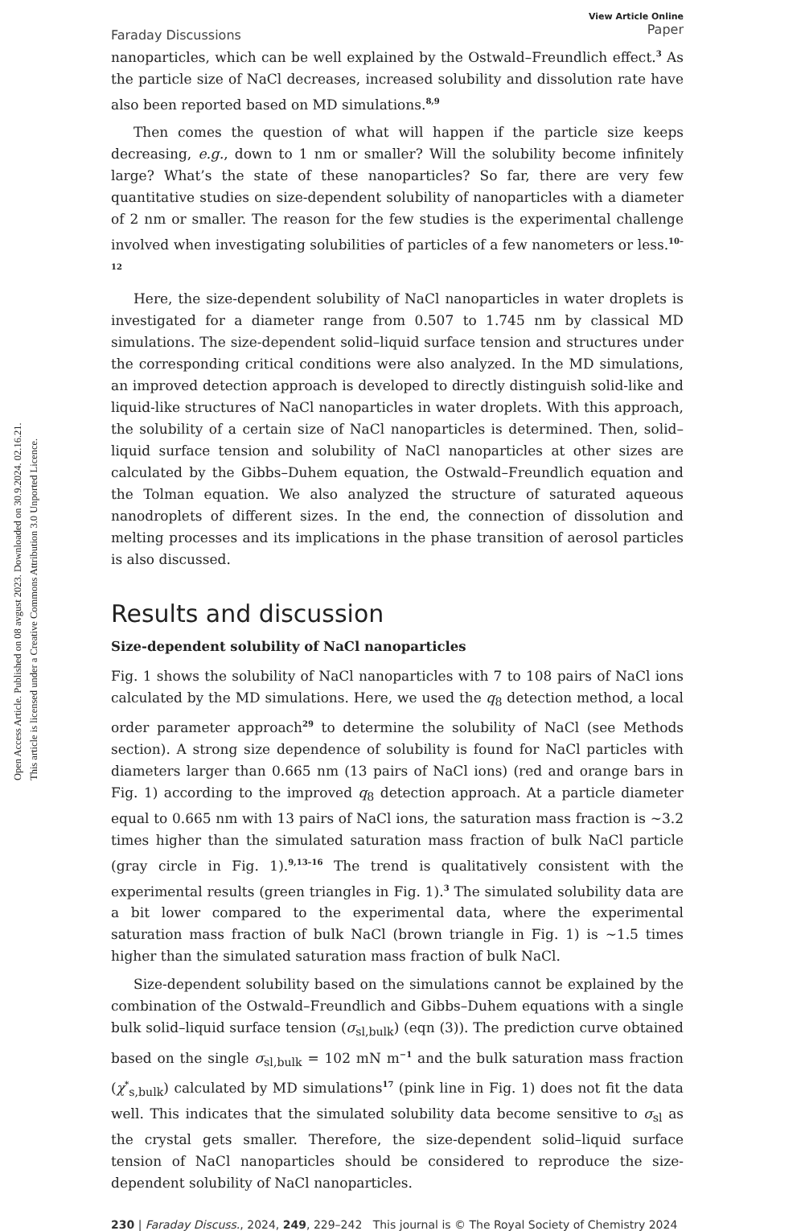Open Access Article. Published on 08 avgust 2023. Downloaded on 30.9.2024. 02.16.21.
This article is licensed under a Creative Commons Attribution 3.0 Unported Licence.
Faraday Discussions
View Article Online
Paper
nanoparticles, which can be well explained by the Ostwald–Freundlich effect.<sup>3</sup> As the particle size of NaCl decreases, increased solubility and dissolution rate have also been reported based on MD simulations.<sup>8,9</sup>
Then comes the question of what will happen if the particle size keeps decreasing, e.g., down to 1 nm or smaller? Will the solubility become infinitely large? What’s the state of these nanoparticles? So far, there are very few quantitative studies on size-dependent solubility of nanoparticles with a diameter of 2 nm or smaller. The reason for the few studies is the experimental challenge involved when investigating solubilities of particles of a few nanometers or less.<sup>10–12</sup>
Here, the size-dependent solubility of NaCl nanoparticles in water droplets is investigated for a diameter range from 0.507 to 1.745 nm by classical MD simulations. The size-dependent solid–liquid surface tension and structures under the corresponding critical conditions were also analyzed. In the MD simulations, an improved detection approach is developed to directly distinguish solid-like and liquid-like structures of NaCl nanoparticles in water droplets. With this approach, the solubility of a certain size of NaCl nanoparticles is determined. Then, solid–liquid surface tension and solubility of NaCl nanoparticles at other sizes are calculated by the Gibbs–Duhem equation, the Ostwald–Freundlich equation and the Tolman equation. We also analyzed the structure of saturated aqueous nanodroplets of different sizes. In the end, the connection of dissolution and melting processes and its implications in the phase transition of aerosol particles is also discussed.
Results and discussion
Size-dependent solubility of NaCl nanoparticles
Fig. 1 shows the solubility of NaCl nanoparticles with 7 to 108 pairs of NaCl ions calculated by the MD simulations. Here, we used the q<sub>8</sub> detection method, a local order parameter approach<sup>29</sup> to determine the solubility of NaCl (see Methods section). A strong size dependence of solubility is found for NaCl particles with diameters larger than 0.665 nm (13 pairs of NaCl ions) (red and orange bars in Fig. 1) according to the improved q<sub>8</sub> detection approach. At a particle diameter equal to 0.665 nm with 13 pairs of NaCl ions, the saturation mass fraction is ∼3.2 times higher than the simulated saturation mass fraction of bulk NaCl particle (gray circle in Fig. 1).<sup>9,13–16</sup> The trend is qualitatively consistent with the experimental results (green triangles in Fig. 1).<sup>3</sup> The simulated solubility data are a bit lower compared to the experimental data, where the experimental saturation mass fraction of bulk NaCl (brown triangle in Fig. 1) is ∼1.5 times higher than the simulated saturation mass fraction of bulk NaCl.
Size-dependent solubility based on the simulations cannot be explained by the combination of the Ostwald–Freundlich and Gibbs–Duhem equations with a single bulk solid–liquid surface tension (σ<sub>sl,bulk</sub>) (eqn (3)). The prediction curve obtained based on the single σ<sub>sl,bulk</sub> = 102 mN m<sup>−1</sup> and the bulk saturation mass fraction (χ<sup>*</sup><sub>s,bulk</sub>) calculated by MD simulations<sup>17</sup> (pink line in Fig. 1) does not fit the data well. This indicates that the simulated solubility data become sensitive to σ<sub>sl</sub> as the crystal gets smaller. Therefore, the size-dependent solid–liquid surface tension of NaCl nanoparticles should be considered to reproduce the size-dependent solubility of NaCl nanoparticles.
230 | Faraday Discuss., 2024, 249, 229–242 This journal is © The Royal Society of Chemistry 2024